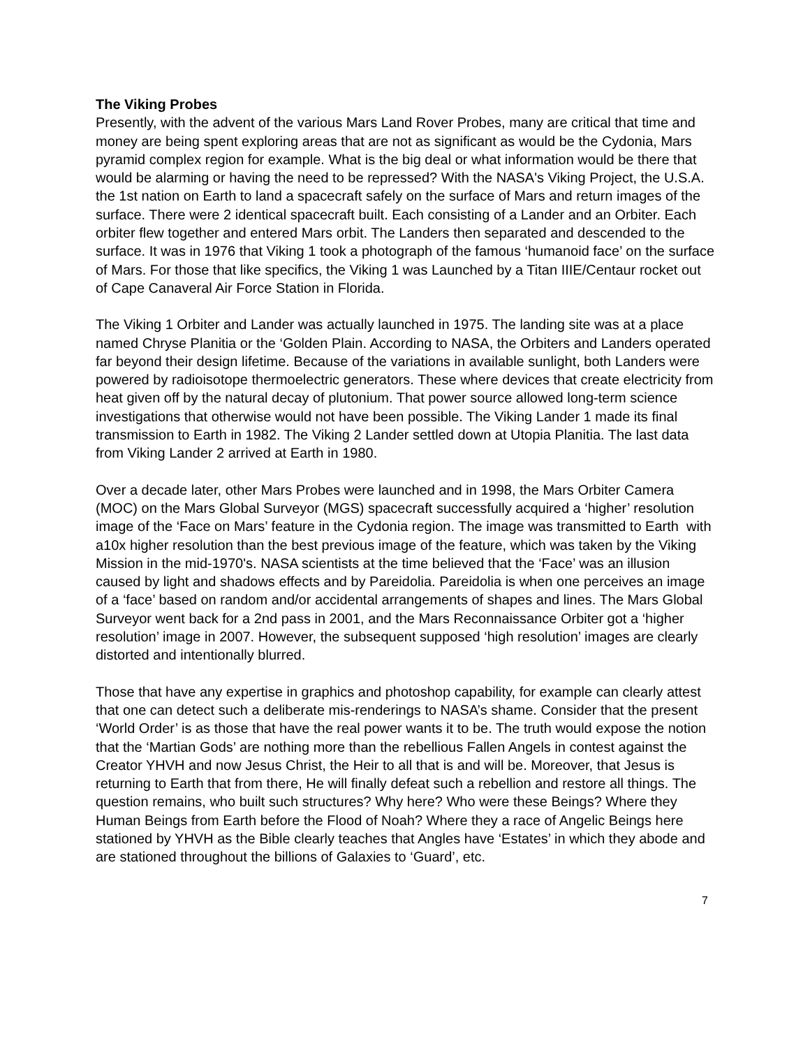The Viking Probes
Presently, with the advent of the various Mars Land Rover Probes, many are critical that time and money are being spent exploring areas that are not as significant as would be the Cydonia, Mars pyramid complex region for example. What is the big deal or what information would be there that would be alarming or having the need to be repressed? With the NASA's Viking Project, the U.S.A. the 1st nation on Earth to land a spacecraft safely on the surface of Mars and return images of the surface. There were 2 identical spacecraft built. Each consisting of a Lander and an Orbiter. Each orbiter flew together and entered Mars orbit. The Landers then separated and descended to the surface. It was in 1976 that Viking 1 took a photograph of the famous ‘humanoid face’ on the surface of Mars. For those that like specifics, the Viking 1 was Launched by a Titan IIIE/Centaur rocket out of Cape Canaveral Air Force Station in Florida.
The Viking 1 Orbiter and Lander was actually launched in 1975. The landing site was at a place named Chryse Planitia or the ‘Golden Plain. According to NASA, the Orbiters and Landers operated far beyond their design lifetime. Because of the variations in available sunlight, both Landers were powered by radioisotope thermoelectric generators. These where devices that create electricity from heat given off by the natural decay of plutonium. That power source allowed long-term science investigations that otherwise would not have been possible. The Viking Lander 1 made its final transmission to Earth in 1982. The Viking 2 Lander settled down at Utopia Planitia. The last data from Viking Lander 2 arrived at Earth in 1980.
Over a decade later, other Mars Probes were launched and in 1998, the Mars Orbiter Camera (MOC) on the Mars Global Surveyor (MGS) spacecraft successfully acquired a ‘higher’ resolution image of the ‘Face on Mars’ feature in the Cydonia region. The image was transmitted to Earth with a10x higher resolution than the best previous image of the feature, which was taken by the Viking Mission in the mid-1970's. NASA scientists at the time believed that the ‘Face’ was an illusion caused by light and shadows effects and by Pareidolia. Pareidolia is when one perceives an image of a ‘face’ based on random and/or accidental arrangements of shapes and lines. The Mars Global Surveyor went back for a 2nd pass in 2001, and the Mars Reconnaissance Orbiter got a ‘higher resolution’ image in 2007. However, the subsequent supposed ‘high resolution’ images are clearly distorted and intentionally blurred.
Those that have any expertise in graphics and photoshop capability, for example can clearly attest that one can detect such a deliberate mis-renderings to NASA’s shame. Consider that the present ‘World Order’ is as those that have the real power wants it to be. The truth would expose the notion that the ‘Martian Gods’ are nothing more than the rebellious Fallen Angels in contest against the Creator YHVH and now Jesus Christ, the Heir to all that is and will be. Moreover, that Jesus is returning to Earth that from there, He will finally defeat such a rebellion and restore all things. The question remains, who built such structures? Why here? Who were these Beings? Where they Human Beings from Earth before the Flood of Noah? Where they a race of Angelic Beings here stationed by YHVH as the Bible clearly teaches that Angles have ‘Estates’ in which they abode and are stationed throughout the billions of Galaxies to ‘Guard’, etc.
7